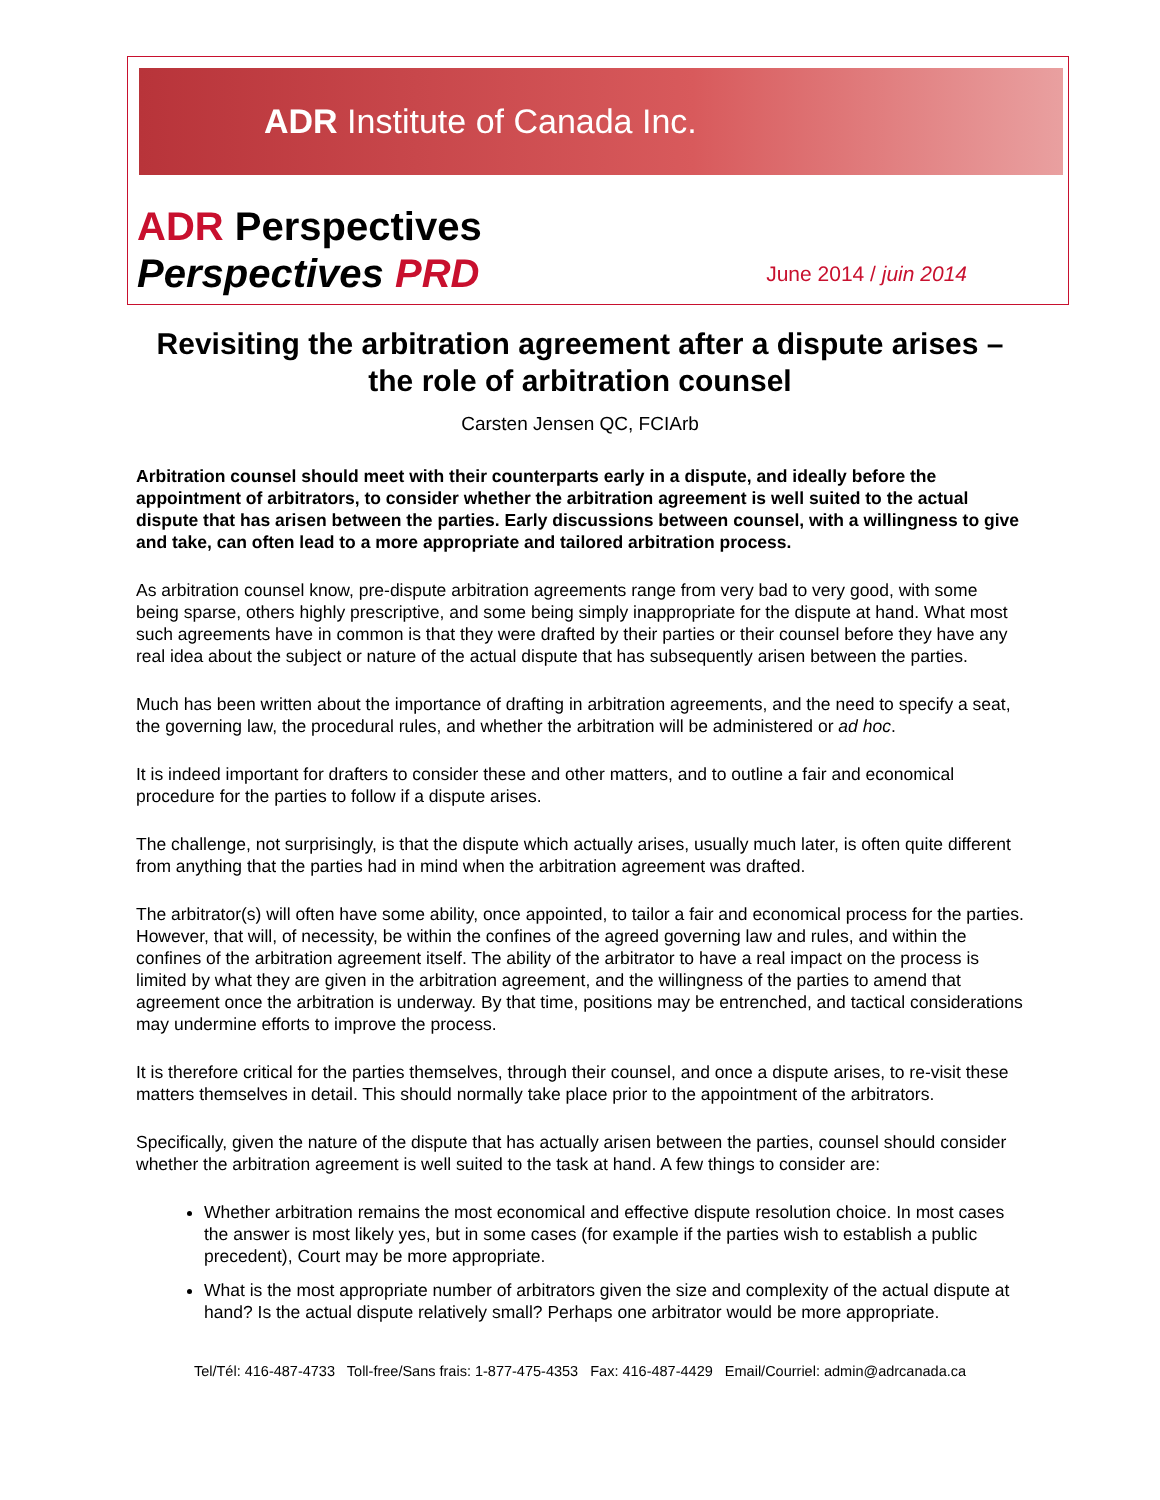ADR Institute of Canada Inc.
ADR Perspectives
Perspectives PRD June 2014 / juin 2014
Revisiting the arbitration agreement after a dispute arises – the role of arbitration counsel
Carsten Jensen QC, FCIArb
Arbitration counsel should meet with their counterparts early in a dispute, and ideally before the appointment of arbitrators, to consider whether the arbitration agreement is well suited to the actual dispute that has arisen between the parties. Early discussions between counsel, with a willingness to give and take, can often lead to a more appropriate and tailored arbitration process.
As arbitration counsel know, pre-dispute arbitration agreements range from very bad to very good, with some being sparse, others highly prescriptive, and some being simply inappropriate for the dispute at hand. What most such agreements have in common is that they were drafted by their parties or their counsel before they have any real idea about the subject or nature of the actual dispute that has subsequently arisen between the parties.
Much has been written about the importance of drafting in arbitration agreements, and the need to specify a seat, the governing law, the procedural rules, and whether the arbitration will be administered or ad hoc.
It is indeed important for drafters to consider these and other matters, and to outline a fair and economical procedure for the parties to follow if a dispute arises.
The challenge, not surprisingly, is that the dispute which actually arises, usually much later, is often quite different from anything that the parties had in mind when the arbitration agreement was drafted.
The arbitrator(s) will often have some ability, once appointed, to tailor a fair and economical process for the parties. However, that will, of necessity, be within the confines of the agreed governing law and rules, and within the confines of the arbitration agreement itself. The ability of the arbitrator to have a real impact on the process is limited by what they are given in the arbitration agreement, and the willingness of the parties to amend that agreement once the arbitration is underway. By that time, positions may be entrenched, and tactical considerations may undermine efforts to improve the process.
It is therefore critical for the parties themselves, through their counsel, and once a dispute arises, to re-visit these matters themselves in detail. This should normally take place prior to the appointment of the arbitrators.
Specifically, given the nature of the dispute that has actually arisen between the parties, counsel should consider whether the arbitration agreement is well suited to the task at hand. A few things to consider are:
Whether arbitration remains the most economical and effective dispute resolution choice. In most cases the answer is most likely yes, but in some cases (for example if the parties wish to establish a public precedent), Court may be more appropriate.
What is the most appropriate number of arbitrators given the size and complexity of the actual dispute at hand? Is the actual dispute relatively small? Perhaps one arbitrator would be more appropriate.
Tel/Tél: 416-487-4733 Toll-free/Sans frais: 1-877-475-4353 Fax: 416-487-4429 Email/Courriel: admin@adrcanada.ca